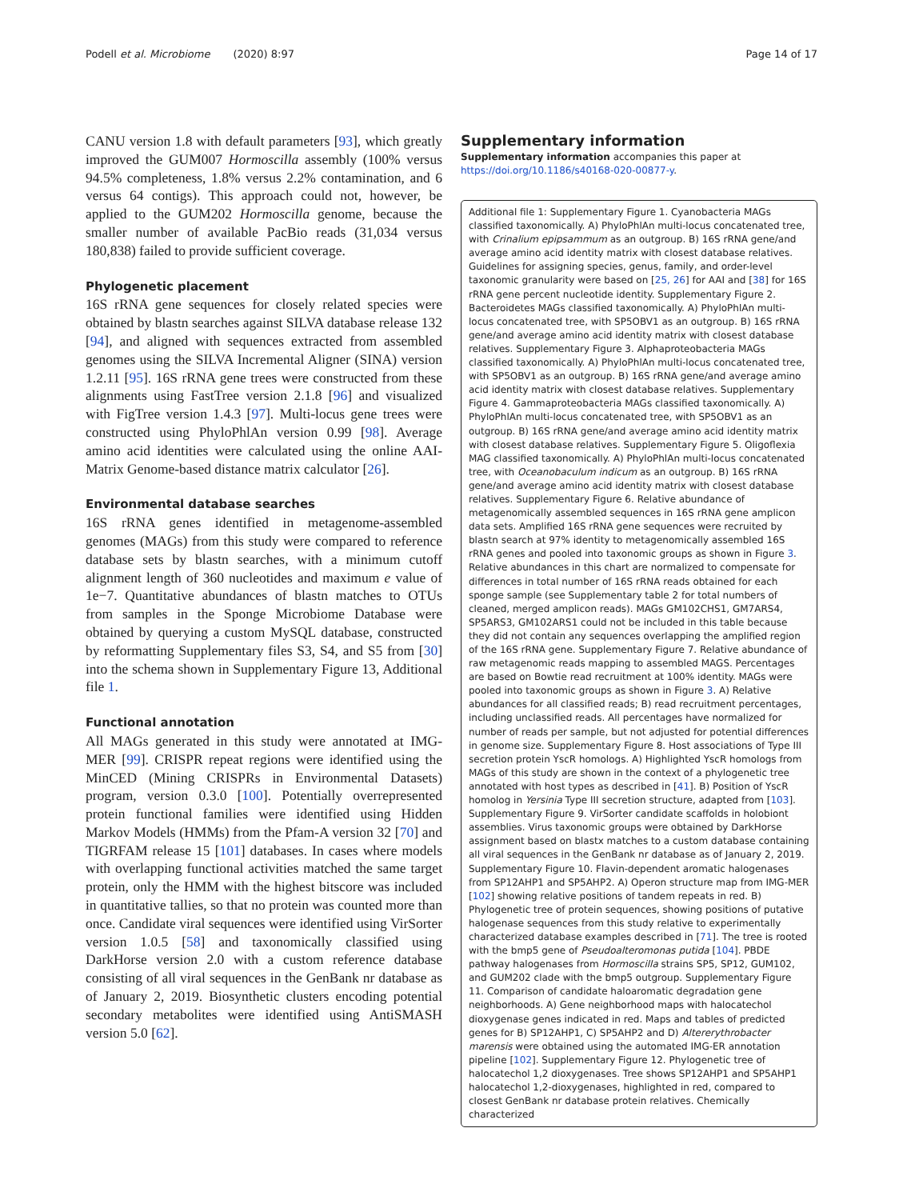Podell et al. Microbiome (2020) 8:97 Page 14 of 17
CANU version 1.8 with default parameters [93], which greatly improved the GUM007 Hormoscilla assembly (100% versus 94.5% completeness, 1.8% versus 2.2% contamination, and 6 versus 64 contigs). This approach could not, however, be applied to the GUM202 Hormoscilla genome, because the smaller number of available PacBio reads (31,034 versus 180,838) failed to provide sufficient coverage.
Phylogenetic placement
16S rRNA gene sequences for closely related species were obtained by blastn searches against SILVA database release 132 [94], and aligned with sequences extracted from assembled genomes using the SILVA Incremental Aligner (SINA) version 1.2.11 [95]. 16S rRNA gene trees were constructed from these alignments using FastTree version 2.1.8 [96] and visualized with FigTree version 1.4.3 [97]. Multi-locus gene trees were constructed using PhyloPhlAn version 0.99 [98]. Average amino acid identities were calculated using the online AAI-Matrix Genome-based distance matrix calculator [26].
Environmental database searches
16S rRNA genes identified in metagenome-assembled genomes (MAGs) from this study were compared to reference database sets by blastn searches, with a minimum cutoff alignment length of 360 nucleotides and maximum e value of 1e−7. Quantitative abundances of blastn matches to OTUs from samples in the Sponge Microbiome Database were obtained by querying a custom MySQL database, constructed by reformatting Supplementary files S3, S4, and S5 from [30] into the schema shown in Supplementary Figure 13, Additional file 1.
Functional annotation
All MAGs generated in this study were annotated at IMG-MER [99]. CRISPR repeat regions were identified using the MinCED (Mining CRISPRs in Environmental Datasets) program, version 0.3.0 [100]. Potentially overrepresented protein functional families were identified using Hidden Markov Models (HMMs) from the Pfam-A version 32 [70] and TIGRFAM release 15 [101] databases. In cases where models with overlapping functional activities matched the same target protein, only the HMM with the highest bitscore was included in quantitative tallies, so that no protein was counted more than once. Candidate viral sequences were identified using VirSorter version 1.0.5 [58] and taxonomically classified using DarkHorse version 2.0 with a custom reference database consisting of all viral sequences in the GenBank nr database as of January 2, 2019. Biosynthetic clusters encoding potential secondary metabolites were identified using AntiSMASH version 5.0 [62].
Supplementary information
Supplementary information accompanies this paper at https://doi.org/10.1186/s40168-020-00877-y.
Additional file 1: Supplementary Figure 1. Cyanobacteria MAGs classified taxonomically. A) PhyloPhlAn multi-locus concatenated tree, with Crinalium epipsammum as an outgroup. B) 16S rRNA gene/and average amino acid identity matrix with closest database relatives. Guidelines for assigning species, genus, family, and order-level taxonomic granularity were based on [25, 26] for AAI and [38] for 16S rRNA gene percent nucleotide identity. Supplementary Figure 2. Bacteroidetes MAGs classified taxonomically. A) PhyloPhlAn multi-locus concatenated tree, with SP5OBV1 as an outgroup. B) 16S rRNA gene/and average amino acid identity matrix with closest database relatives. Supplementary Figure 3. Alphaproteobacteria MAGs classified taxonomically. A) PhyloPhlAn multi-locus concatenated tree, with SP5OBV1 as an outgroup. B) 16S rRNA gene/and average amino acid identity matrix with closest database relatives. Supplementary Figure 4. Gammaproteobacteria MAGs classified taxonomically. A) PhyloPhlAn multi-locus concatenated tree, with SP5OBV1 as an outgroup. B) 16S rRNA gene/and average amino acid identity matrix with closest database relatives. Supplementary Figure 5. Oligoflexia MAG classified taxonomically. A) PhyloPhlAn multi-locus concatenated tree, with Oceanobaculum indicum as an outgroup. B) 16S rRNA gene/and average amino acid identity matrix with closest database relatives. Supplementary Figure 6. Relative abundance of metagenomically assembled sequences in 16S rRNA gene amplicon data sets. Amplified 16S rRNA gene sequences were recruited by blastn search at 97% identity to metagenomically assembled 16S rRNA genes and pooled into taxonomic groups as shown in Figure 3. Relative abundances in this chart are normalized to compensate for differences in total number of 16S rRNA reads obtained for each sponge sample (see Supplementary table 2 for total numbers of cleaned, merged amplicon reads). MAGs GM102CHS1, GM7ARS4, SP5ARS3, GM102ARS1 could not be included in this table because they did not contain any sequences overlapping the amplified region of the 16S rRNA gene. Supplementary Figure 7. Relative abundance of raw metagenomic reads mapping to assembled MAGS. Percentages are based on Bowtie read recruitment at 100% identity. MAGs were pooled into taxonomic groups as shown in Figure 3. A) Relative abundances for all classified reads; B) read recruitment percentages, including unclassified reads. All percentages have normalized for number of reads per sample, but not adjusted for potential differences in genome size. Supplementary Figure 8. Host associations of Type III secretion protein YscR homologs. A) Highlighted YscR homologs from MAGs of this study are shown in the context of a phylogenetic tree annotated with host types as described in [41]. B) Position of YscR homolog in Yersinia Type III secretion structure, adapted from [103]. Supplementary Figure 9. VirSorter candidate scaffolds in holobiont assemblies. Virus taxonomic groups were obtained by DarkHorse assignment based on blastx matches to a custom database containing all viral sequences in the GenBank nr database as of January 2, 2019. Supplementary Figure 10. Flavin-dependent aromatic halogenases from SP12AHP1 and SP5AHP2. A) Operon structure map from IMG-MER [102] showing relative positions of tandem repeats in red. B) Phylogenetic tree of protein sequences, showing positions of putative halogenase sequences from this study relative to experimentally characterized database examples described in [71]. The tree is rooted with the bmp5 gene of Pseudoalteromonas putida [104]. PBDE pathway halogenases from Hormoscilla strains SP5, SP12, GUM102, and GUM202 clade with the bmp5 outgroup. Supplementary Figure 11. Comparison of candidate haloaromatic degradation gene neighborhoods. A) Gene neighborhood maps with halocatechol dioxygenase genes indicated in red. Maps and tables of predicted genes for B) SP12AHP1, C) SP5AHP2 and D) Altererythrobacter marensis were obtained using the automated IMG-ER annotation pipeline [102]. Supplementary Figure 12. Phylogenetic tree of halocatechol 1,2 dioxygenases. Tree shows SP12AHP1 and SP5AHP1 halocatechol 1,2-dioxygenases, highlighted in red, compared to closest GenBank nr database protein relatives. Chemically characterized